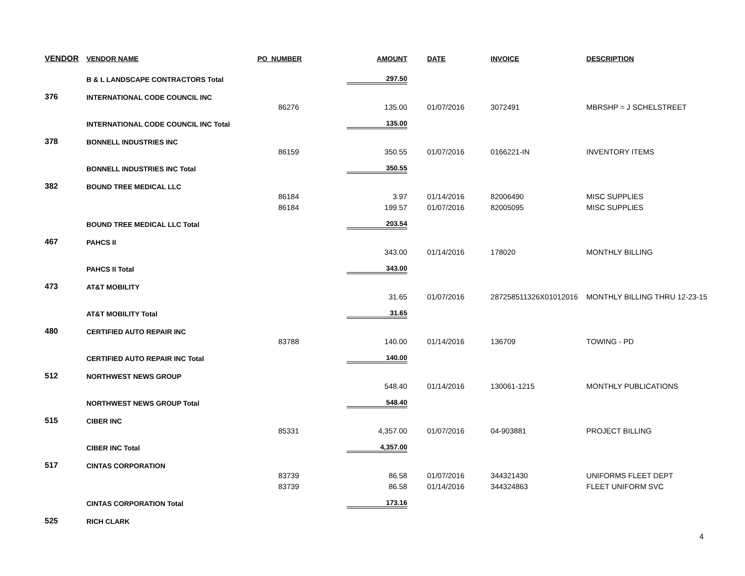| VENDOR | VENDOR NAME | PO_NUMBER | AMOUNT | DATE | INVOICE | DESCRIPTION |
| --- | --- | --- | --- | --- | --- | --- |
| | B & L LANDSCAPE CONTRACTORS Total | | 297.50 | | | |
| 376 | INTERNATIONAL CODE COUNCIL INC | | | | | |
| | | 86276 | 135.00 | 01/07/2016 | 3072491 | MBRSHP = J SCHELSTREET |
| | INTERNATIONAL CODE COUNCIL INC Total | | 135.00 | | | |
| 378 | BONNELL INDUSTRIES INC | | | | | |
| | | 86159 | 350.55 | 01/07/2016 | 0166221-IN | INVENTORY ITEMS |
| | BONNELL INDUSTRIES INC Total | | 350.55 | | | |
| 382 | BOUND TREE MEDICAL LLC | | | | | |
| | | 86184 | 3.97 | 01/14/2016 | 82006490 | MISC SUPPLIES |
| | | 86184 | 199.57 | 01/07/2016 | 82005095 | MISC SUPPLIES |
| | BOUND TREE MEDICAL LLC Total | | 203.54 | | | |
| 467 | PAHCS II | | | | | |
| | | | 343.00 | 01/14/2016 | 178020 | MONTHLY BILLING |
| | PAHCS II Total | | 343.00 | | | |
| 473 | AT&T MOBILITY | | | | | |
| | | | 31.65 | 01/07/2016 | 287258511326X01012016 | MONTHLY BILLING THRU 12-23-15 |
| | AT&T MOBILITY Total | | 31.65 | | | |
| 480 | CERTIFIED AUTO REPAIR INC | | | | | |
| | | 83788 | 140.00 | 01/14/2016 | 136709 | TOWING - PD |
| | CERTIFIED AUTO REPAIR INC Total | | 140.00 | | | |
| 512 | NORTHWEST NEWS GROUP | | | | | |
| | | | 548.40 | 01/14/2016 | 130061-1215 | MONTHLY PUBLICATIONS |
| | NORTHWEST NEWS GROUP Total | | 548.40 | | | |
| 515 | CIBER INC | | | | | |
| | | 85331 | 4,357.00 | 01/07/2016 | 04-903881 | PROJECT BILLING |
| | CIBER INC Total | | 4,357.00 | | | |
| 517 | CINTAS CORPORATION | | | | | |
| | | 83739 | 86.58 | 01/07/2016 | 344321430 | UNIFORMS FLEET DEPT |
| | | 83739 | 86.58 | 01/14/2016 | 344324863 | FLEET UNIFORM SVC |
| | CINTAS CORPORATION Total | | 173.16 | | | |
| 525 | RICH CLARK | | | | | |
4